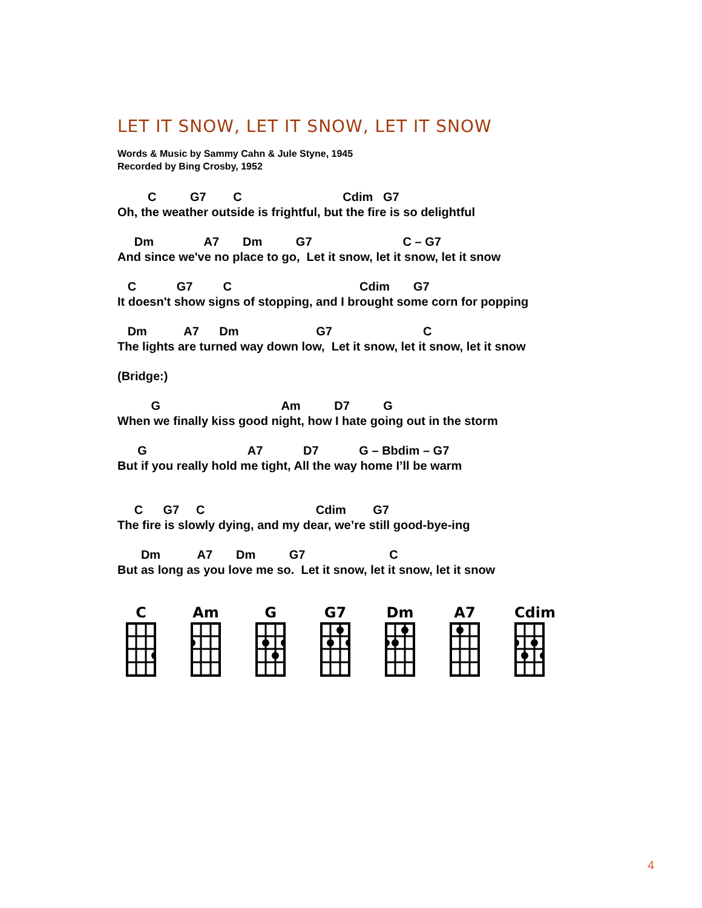LET IT SNOW, LET IT SNOW, LET IT SNOW
Words & Music by Sammy Cahn & Jule Styne, 1945
Recorded by Bing Crosby, 1952
C G7 C Cdim G7 Oh, the weather outside is frightful, but the fire is so delightful
Dm A7 Dm G7 C – G7 And since we've no place to go, Let it snow, let it snow, let it snow
C G7 C Cdim G7 It doesn't show signs of stopping, and I brought some corn for popping
Dm A7 Dm G7 C The lights are turned way down low, Let it snow, let it snow, let it snow
(Bridge:)
G Am D7 G When we finally kiss good night, how I hate going out in the storm
G A7 D7 G – Bbdim – G7 But if you really hold me tight, All the way home I’ll be warm
C G7 C Cdim G7 The fire is slowly dying, and my dear, we’re still good-bye-ing
Dm A7 Dm G7 C But as long as you love me so. Let it snow, let it snow, let it snow
C Am G G7 Dm A7 Cdim
4